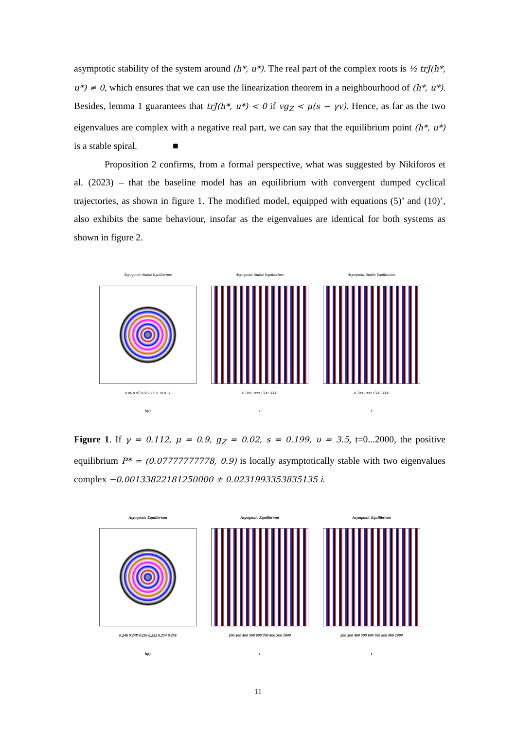asymptotic stability of the system around (h*, u*). The real part of the complex roots is ½ trJ(h*, u*) ≠ 0, which ensures that we can use the linearization theorem in a neighbourhood of (h*, u*). Besides, lemma 1 guarantees that trJ(h*, u*) < 0 if vg<sub>Z</sub> < μ(s − γv). Hence, as far as the two eigenvalues are complex with a negative real part, we can say that the equilibrium point (h*, u*) is a stable spiral. ■
Proposition 2 confirms, from a formal perspective, what was suggested by Nikiforos et al. (2023) – that the baseline model has an equilibrium with convergent dumped cyclical trajectories, as shown in figure 1. The modified model, equipped with equations (5)’ and (10)’, also exhibits the same behaviour, insofar as the eigenvalues are identical for both systems as shown in figure 2.
Asymptotic Stable Equilibrium
0.06 0.07 0.08 0.09 0.10 0.11
h(t)
Asymptotic Stable Equilibrium
0 500 1000 1500 2000
t
Asymptotic Stable Equilibrium
0 500 1000 1500 2000
t
Figure 1. If γ = 0.112, μ = 0.9, g<sub>Z</sub> = 0.02, s = 0.199, υ = 3.5, t=0...2000, the positive equilibrium P* = (0.07777777778, 0.9) is locally asymptotically stable with two eigenvalues complex −0.00133822181250000 ± 0.0231993353835135 i.
Asymptotic Equilibrium
0.246 0.248 0.250 0.252 0.254 0.256
h(t)
Asymptotic Equilibrium
200 300 400 500 600 700 800 900 1000
t
Asymptotic Equilibrium
200 300 400 500 600 700 800 900 1000
t
11